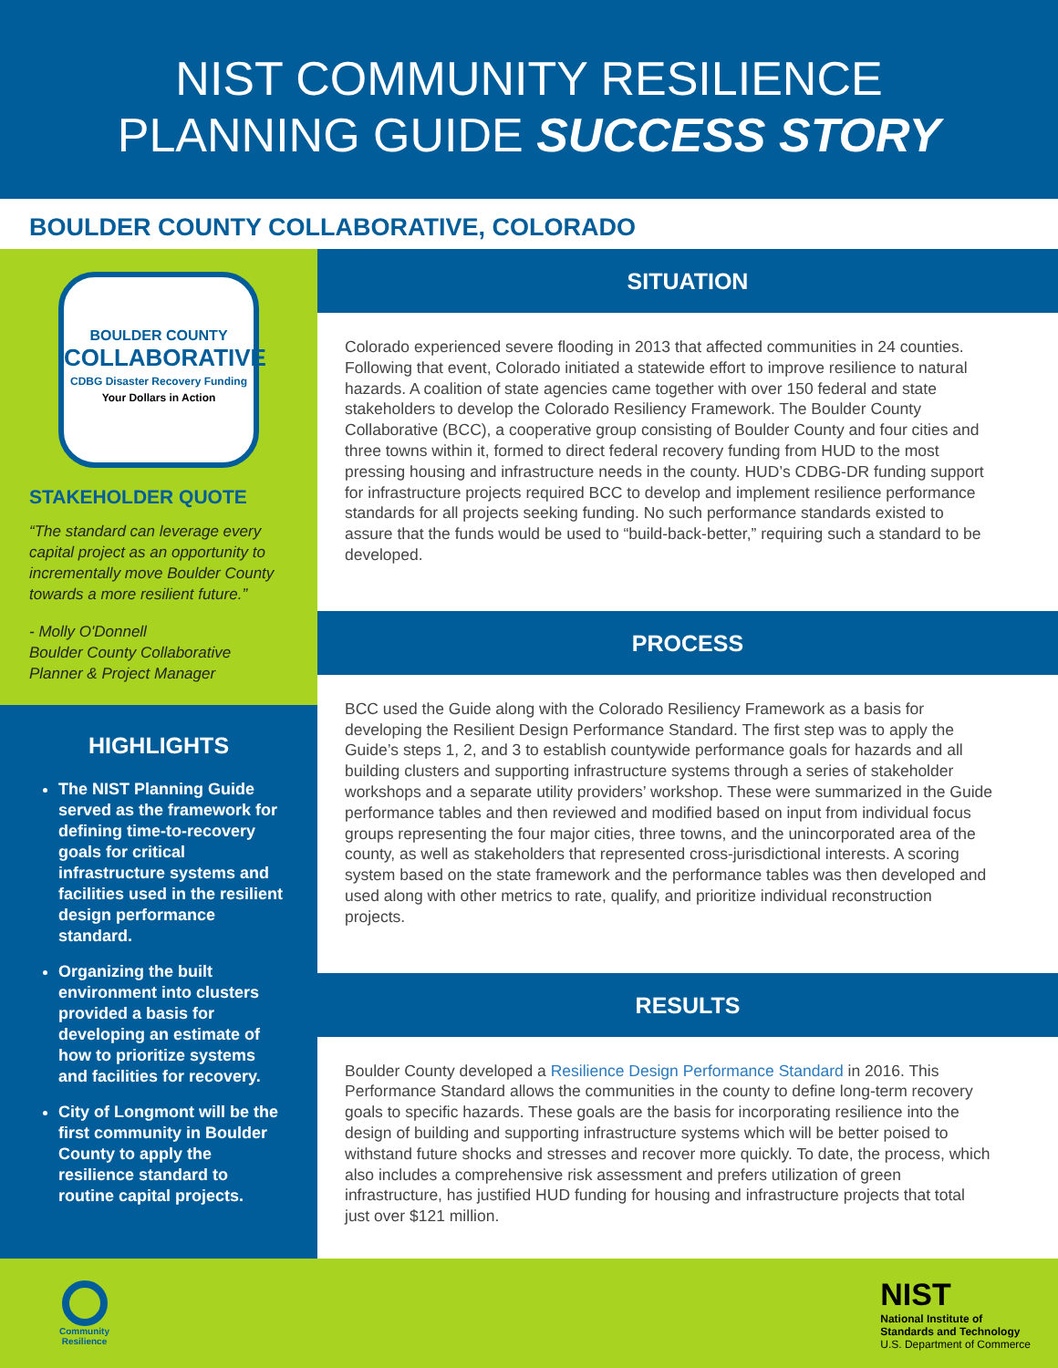NIST COMMUNITY RESILIENCE
PLANNING GUIDE SUCCESS STORY
BOULDER COUNTY COLLABORATIVE, COLORADO
BOULDER COUNTY
COLLABORATIVE
CDBG Disaster Recovery Funding
Your Dollars in Action
STAKEHOLDER QUOTE
“The standard can leverage every capital project as an opportunity to incrementally move Boulder County towards a more resilient future.”
- Molly O'Donnell
Boulder County Collaborative
Planner & Project Manager
HIGHLIGHTS
The NIST Planning Guide served as the framework for defining time-to-recovery goals for critical infrastructure systems and facilities used in the resilient design performance standard.
Organizing the built environment into clusters provided a basis for developing an estimate of how to prioritize systems and facilities for recovery.
City of Longmont will be the first community in Boulder County to apply the resilience standard to routine capital projects.
SITUATION
Colorado experienced severe flooding in 2013 that affected communities in 24 counties. Following that event, Colorado initiated a statewide effort to improve resilience to natural hazards. A coalition of state agencies came together with over 150 federal and state stakeholders to develop the Colorado Resiliency Framework. The Boulder County Collaborative (BCC), a cooperative group consisting of Boulder County and four cities and three towns within it, formed to direct federal recovery funding from HUD to the most pressing housing and infrastructure needs in the county. HUD’s CDBG-DR funding support for infrastructure projects required BCC to develop and implement resilience performance standards for all projects seeking funding. No such performance standards existed to assure that the funds would be used to “build-back-better,” requiring such a standard to be developed.
PROCESS
BCC used the Guide along with the Colorado Resiliency Framework as a basis for developing the Resilient Design Performance Standard. The first step was to apply the Guide’s steps 1, 2, and 3 to establish countywide performance goals for hazards and all building clusters and supporting infrastructure systems through a series of stakeholder workshops and a separate utility providers’ workshop. These were summarized in the Guide performance tables and then reviewed and modified based on input from individual focus groups representing the four major cities, three towns, and the unincorporated area of the county, as well as stakeholders that represented cross-jurisdictional interests. A scoring system based on the state framework and the performance tables was then developed and used along with other metrics to rate, qualify, and prioritize individual reconstruction projects.
RESULTS
Boulder County developed a Resilience Design Performance Standard in 2016. This Performance Standard allows the communities in the county to define long-term recovery goals to specific hazards. These goals are the basis for incorporating resilience into the design of building and supporting infrastructure systems which will be better poised to withstand future shocks and stresses and recover more quickly. To date, the process, which also includes a comprehensive risk assessment and prefers utilization of green infrastructure, has justified HUD funding for housing and infrastructure projects that total just over $121 million.
Community
Resilience
NIST
National Institute of
Standards and Technology
U.S. Department of Commerce